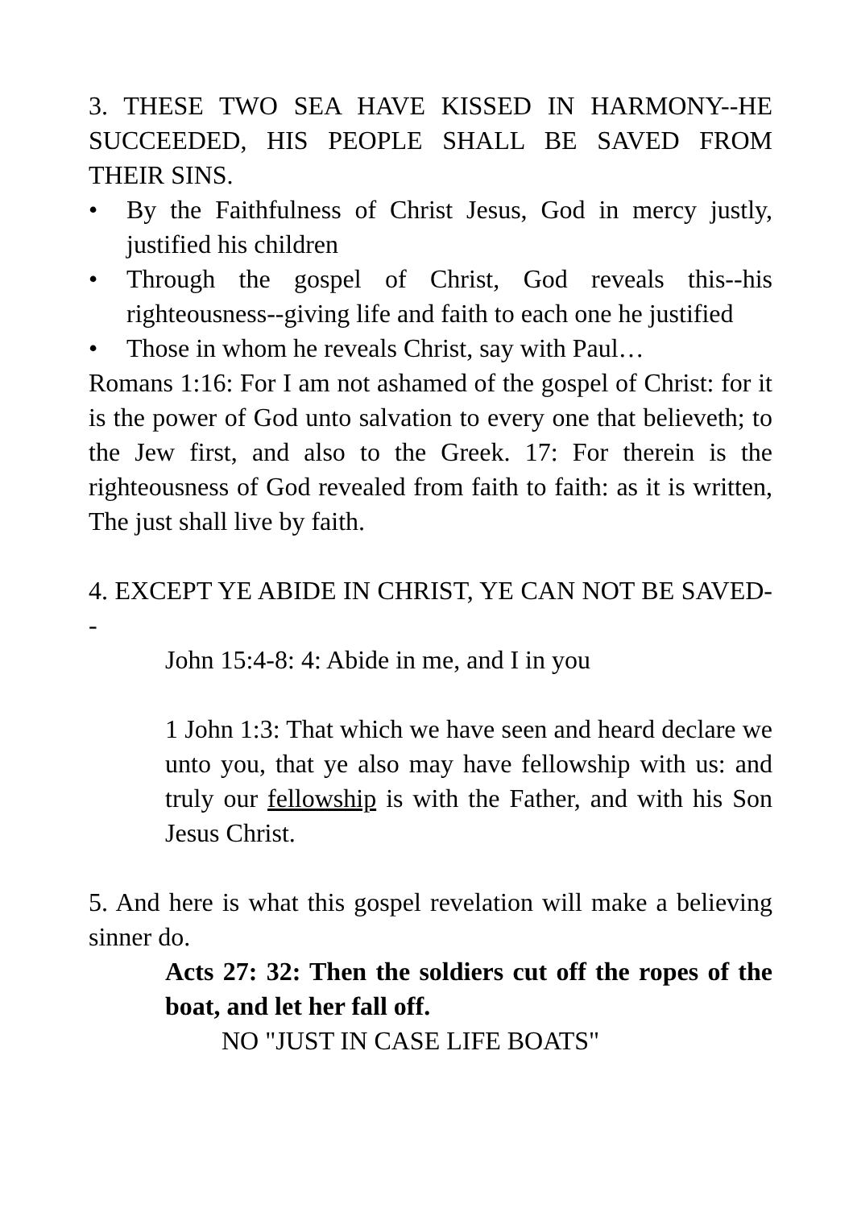3. THESE TWO SEA HAVE KISSED IN HARMONY--HE SUCCEEDED, HIS PEOPLE SHALL BE SAVED FROM THEIR SINS.
• By the Faithfulness of Christ Jesus, God in mercy justly, justified his children
• Through the gospel of Christ, God reveals this--his righteousness--giving life and faith to each one he justified
• Those in whom he reveals Christ, say with Paul…
Romans 1:16: For I am not ashamed of the gospel of Christ: for it is the power of God unto salvation to every one that believeth; to the Jew first, and also to the Greek. 17: For therein is the righteousness of God revealed from faith to faith: as it is written, The just shall live by faith.
4. EXCEPT YE ABIDE IN CHRIST, YE CAN NOT BE SAVED--
John 15:4-8: 4: Abide in me, and I in you
1 John 1:3: That which we have seen and heard declare we unto you, that ye also may have fellowship with us: and truly our fellowship is with the Father, and with his Son Jesus Christ.
5. And here is what this gospel revelation will make a believing sinner do.
Acts 27: 32: Then the soldiers cut off the ropes of the boat, and let her fall off.
NO "JUST IN CASE LIFE BOATS"